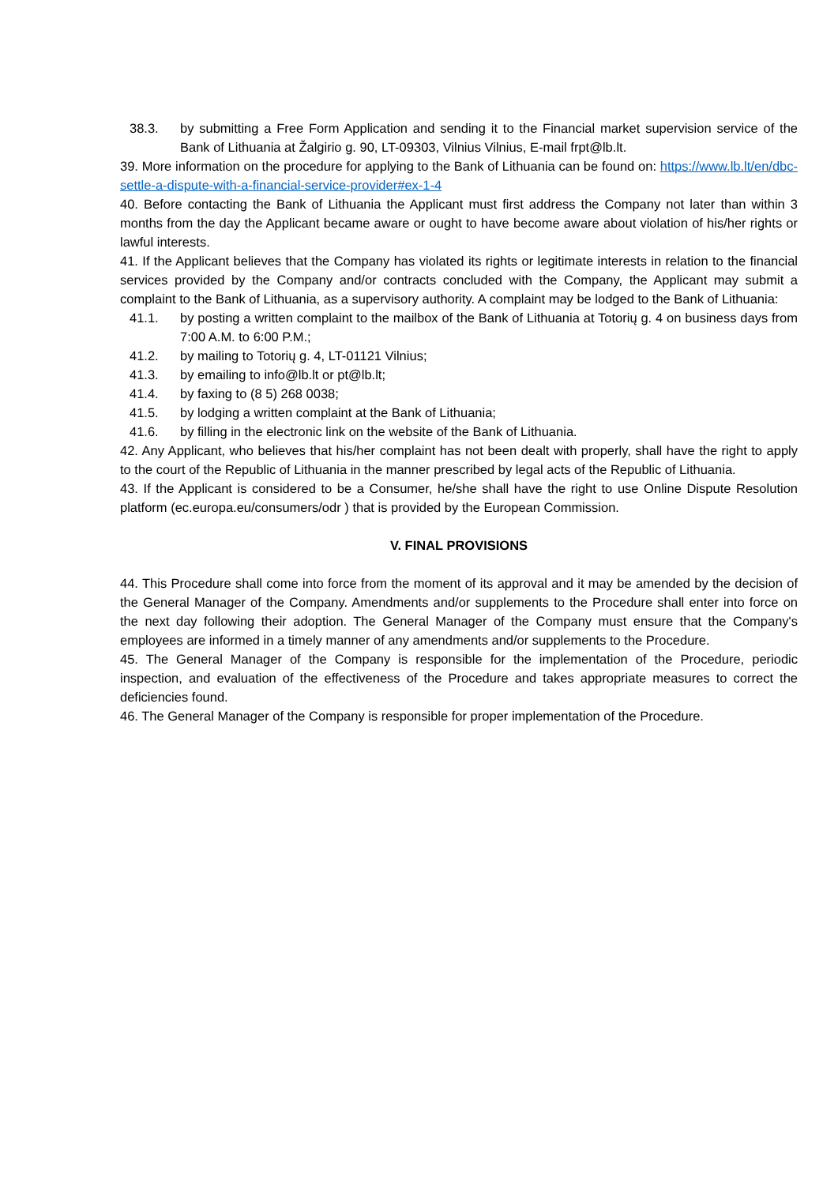38.3. by submitting a Free Form Application and sending it to the Financial market supervision service of the Bank of Lithuania at Žalgirio g. 90, LT-09303, Vilnius Vilnius, E-mail frpt@lb.lt.
39. More information on the procedure for applying to the Bank of Lithuania can be found on: https://www.lb.lt/en/dbc-settle-a-dispute-with-a-financial-service-provider#ex-1-4
40. Before contacting the Bank of Lithuania the Applicant must first address the Company not later than within 3 months from the day the Applicant became aware or ought to have become aware about violation of his/her rights or lawful interests.
41. If the Applicant believes that the Company has violated its rights or legitimate interests in relation to the financial services provided by the Company and/or contracts concluded with the Company, the Applicant may submit a complaint to the Bank of Lithuania, as a supervisory authority. A complaint may be lodged to the Bank of Lithuania:
41.1. by posting a written complaint to the mailbox of the Bank of Lithuania at Totorių g. 4 on business days from 7:00 A.M. to 6:00 P.M.;
41.2. by mailing to Totorių g. 4, LT-01121 Vilnius;
41.3. by emailing to info@lb.lt or pt@lb.lt;
41.4. by faxing to (8 5) 268 0038;
41.5. by lodging a written complaint at the Bank of Lithuania;
41.6. by filling in the electronic link on the website of the Bank of Lithuania.
42. Any Applicant, who believes that his/her complaint has not been dealt with properly, shall have the right to apply to the court of the Republic of Lithuania in the manner prescribed by legal acts of the Republic of Lithuania.
43. If the Applicant is considered to be a Consumer, he/she shall have the right to use Online Dispute Resolution platform (ec.europa.eu/consumers/odr ) that is provided by the European Commission.
V. FINAL PROVISIONS
44. This Procedure shall come into force from the moment of its approval and it may be amended by the decision of the General Manager of the Company. Amendments and/or supplements to the Procedure shall enter into force on the next day following their adoption. The General Manager of the Company must ensure that the Company's employees are informed in a timely manner of any amendments and/or supplements to the Procedure.
45. The General Manager of the Company is responsible for the implementation of the Procedure, periodic inspection, and evaluation of the effectiveness of the Procedure and takes appropriate measures to correct the deficiencies found.
46. The General Manager of the Company is responsible for proper implementation of the Procedure.